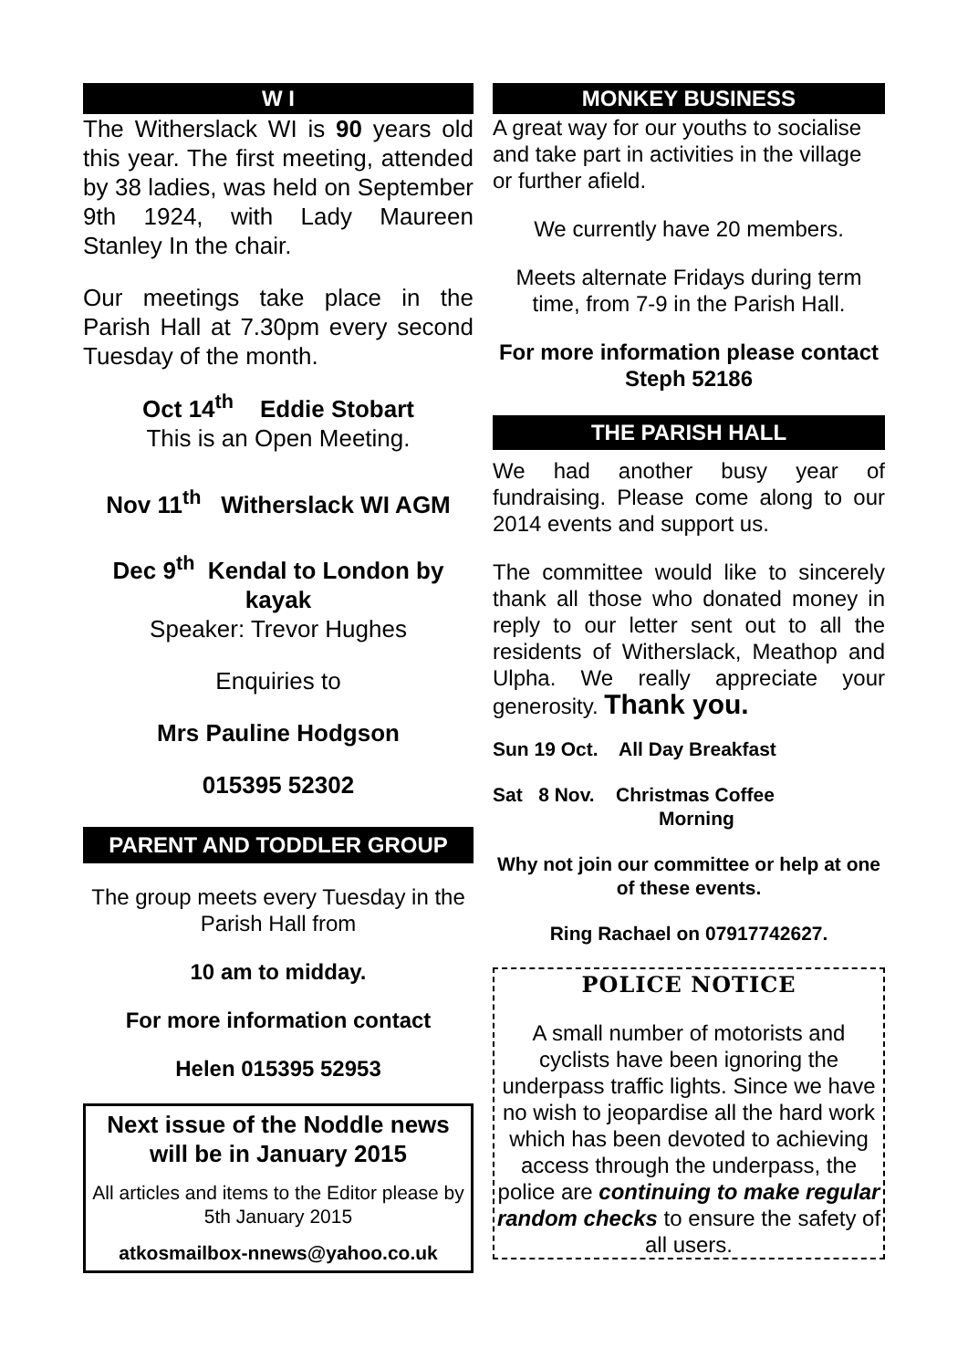W I
The Witherslack WI is 90 years old this year. The first meeting, attended by 38 ladies, was held on September 9th 1924, with Lady Maureen Stanley In the chair.
Our meetings take place in the Parish Hall at 7.30pm every second Tuesday of the month.
Oct 14<sup>th</sup> Eddie Stobart
This is an Open Meeting.
Nov 11<sup>th</sup> Witherslack WI AGM
Dec 9<sup>th</sup> Kendal to London by kayak
Speaker: Trevor Hughes
Enquiries to
Mrs Pauline Hodgson
015395 52302
PARENT AND TODDLER GROUP
The group meets every Tuesday in the Parish Hall from
10 am to midday.
For more information contact
Helen 015395 52953
Next issue of the Noddle news will be in January 2015
All articles and items to the Editor please by 5th January 2015
atkosmailbox-nnews@yahoo.co.uk
MONKEY BUSINESS
A great way for our youths to socialise and take part in activities in the village or further afield.
We currently have 20 members.
Meets alternate Fridays during term time, from 7-9 in the Parish Hall.
For more information please contact Steph 52186
THE PARISH HALL
We had another busy year of fundraising. Please come along to our 2014 events and support us.
The committee would like to sincerely thank all those who donated money in reply to our letter sent out to all the residents of Witherslack, Meathop and Ulpha. We really appreciate your generosity. Thank you.
Sun 19 Oct. All Day Breakfast
Sat 8 Nov. Christmas Coffee
Morning
Why not join our committee or help at one of these events.
Ring Rachael on 07917742627.
POLICE NOTICE
A small number of motorists and cyclists have been ignoring the underpass traffic lights. Since we have no wish to jeopardise all the hard work which has been devoted to achieving access through the underpass, the police are continuing to make regular random checks to ensure the safety of all users.